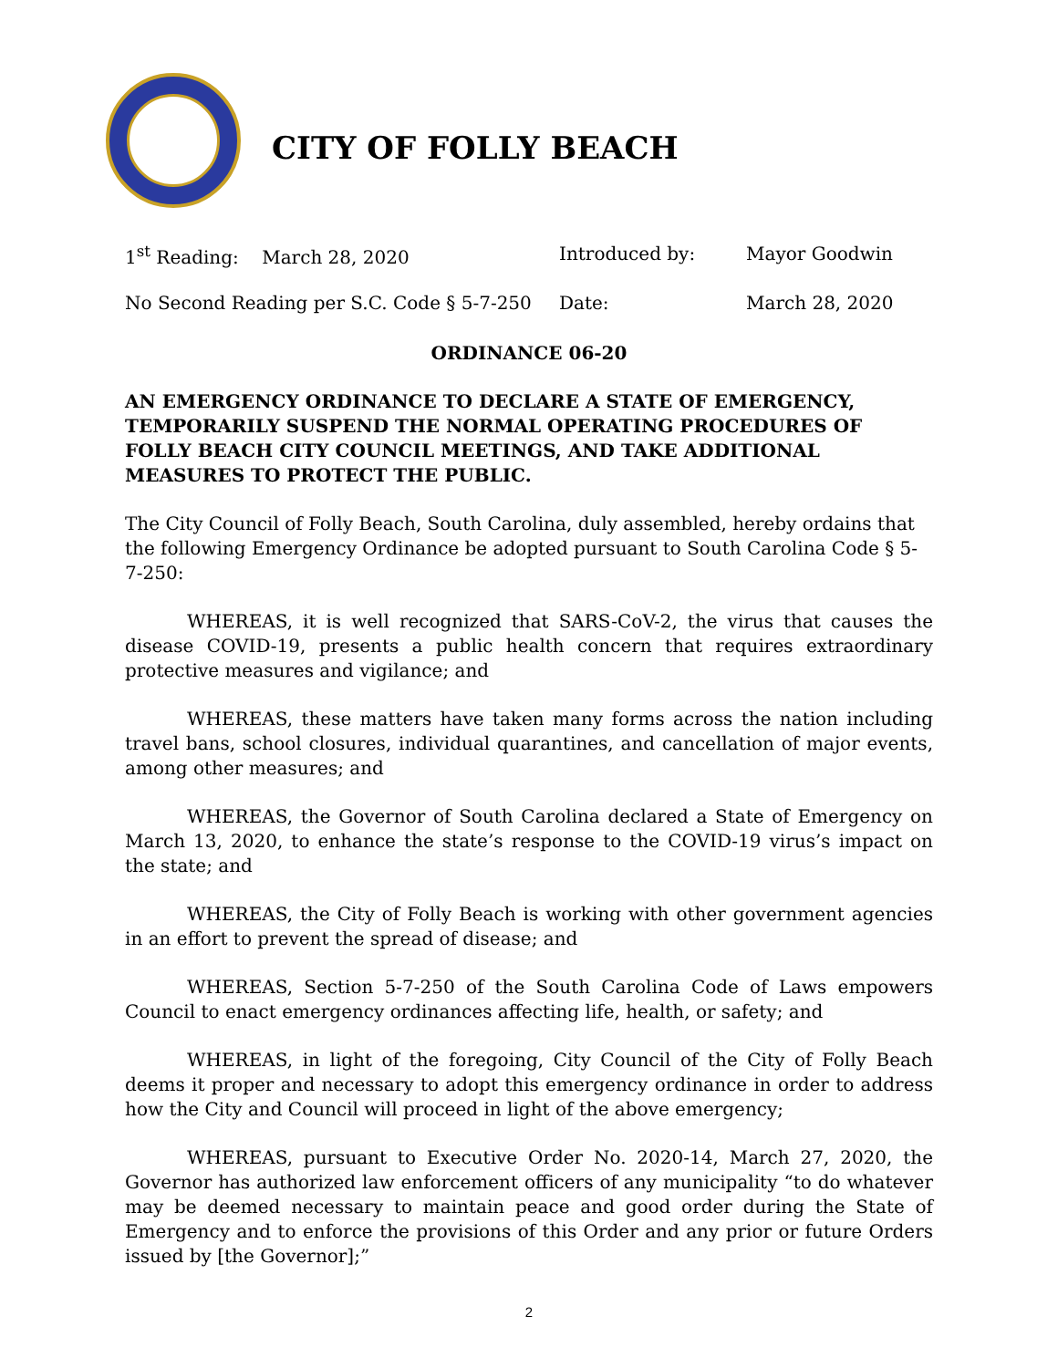CITY OF FOLLY BEACH
1<sup>st</sup> Reading: March 28, 2020 Introduced by: Mayor Goodwin
No Second Reading per S.C. Code § 5-7-250
Date: March 28, 2020
ORDINANCE 06-20
AN EMERGENCY ORDINANCE TO DECLARE A STATE OF EMERGENCY, TEMPORARILY SUSPEND THE NORMAL OPERATING PROCEDURES OF FOLLY BEACH CITY COUNCIL MEETINGS, AND TAKE ADDITIONAL MEASURES TO PROTECT THE PUBLIC.
The City Council of Folly Beach, South Carolina, duly assembled, hereby ordains that the following Emergency Ordinance be adopted pursuant to South Carolina Code § 5-7-250:
WHEREAS, it is well recognized that SARS-CoV-2, the virus that causes the disease COVID-19, presents a public health concern that requires extraordinary protective measures and vigilance; and
WHEREAS, these matters have taken many forms across the nation including travel bans, school closures, individual quarantines, and cancellation of major events, among other measures; and
WHEREAS, the Governor of South Carolina declared a State of Emergency on March 13, 2020, to enhance the state’s response to the COVID-19 virus’s impact on the state; and
WHEREAS, the City of Folly Beach is working with other government agencies in an effort to prevent the spread of disease; and
WHEREAS, Section 5-7-250 of the South Carolina Code of Laws empowers Council to enact emergency ordinances affecting life, health, or safety; and
WHEREAS, in light of the foregoing, City Council of the City of Folly Beach deems it proper and necessary to adopt this emergency ordinance in order to address how the City and Council will proceed in light of the above emergency;
WHEREAS, pursuant to Executive Order No. 2020-14, March 27, 2020, the Governor has authorized law enforcement officers of any municipality “to do whatever may be deemed necessary to maintain peace and good order during the State of Emergency and to enforce the provisions of this Order and any prior or future Orders issued by [the Governor];”
2